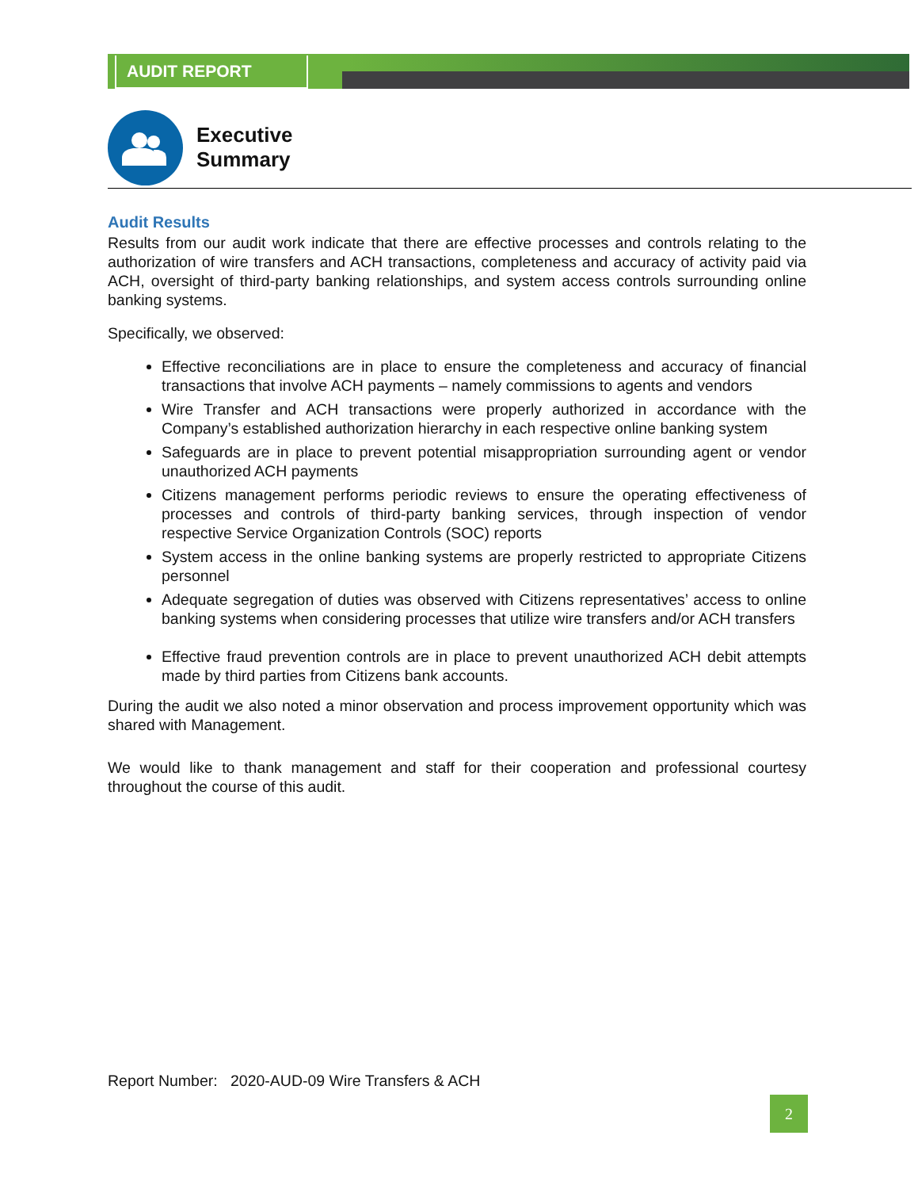AUDIT REPORT
Executive
Summary
Audit Results
Results from our audit work indicate that there are effective processes and controls relating to the authorization of wire transfers and ACH transactions, completeness and accuracy of activity paid via ACH, oversight of third-party banking relationships, and system access controls surrounding online banking systems.
Specifically, we observed:
Effective reconciliations are in place to ensure the completeness and accuracy of financial transactions that involve ACH payments – namely commissions to agents and vendors
Wire Transfer and ACH transactions were properly authorized in accordance with the Company’s established authorization hierarchy in each respective online banking system
Safeguards are in place to prevent potential misappropriation surrounding agent or vendor unauthorized ACH payments
Citizens management performs periodic reviews to ensure the operating effectiveness of processes and controls of third-party banking services, through inspection of vendor respective Service Organization Controls (SOC) reports
System access in the online banking systems are properly restricted to appropriate Citizens personnel
Adequate segregation of duties was observed with Citizens representatives’ access to online banking systems when considering processes that utilize wire transfers and/or ACH transfers
Effective fraud prevention controls are in place to prevent unauthorized ACH debit attempts made by third parties from Citizens bank accounts.
During the audit we also noted a minor observation and process improvement opportunity which was shared with Management.
We would like to thank management and staff for their cooperation and professional courtesy throughout the course of this audit.
Report Number: 2020-AUD-09 Wire Transfers & ACH
2